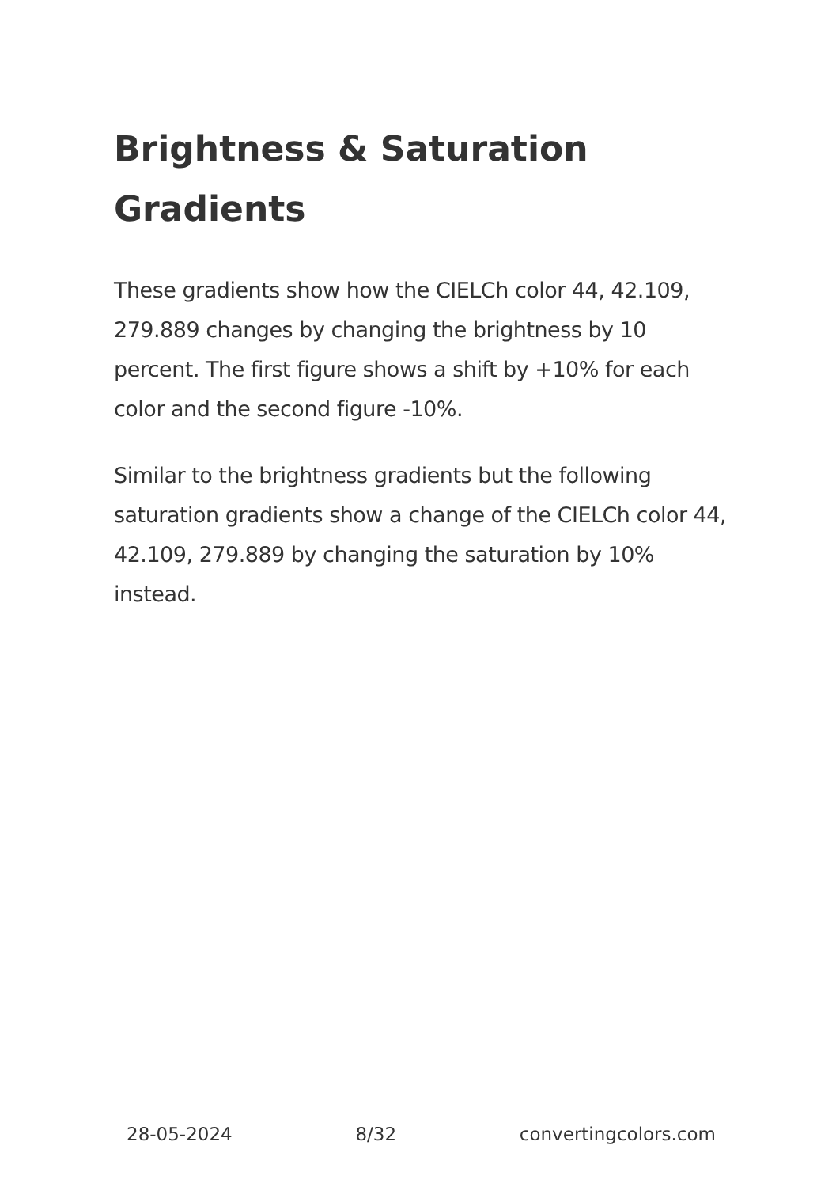Brightness & Saturation Gradients
These gradients show how the CIELCh color 44, 42.109, 279.889 changes by changing the brightness by 10 percent. The first figure shows a shift by +10% for each color and the second figure -10%.
Similar to the brightness gradients but the following saturation gradients show a change of the CIELCh color 44, 42.109, 279.889 by changing the saturation by 10% instead.
28-05-2024 8/32 convertingcolors.com